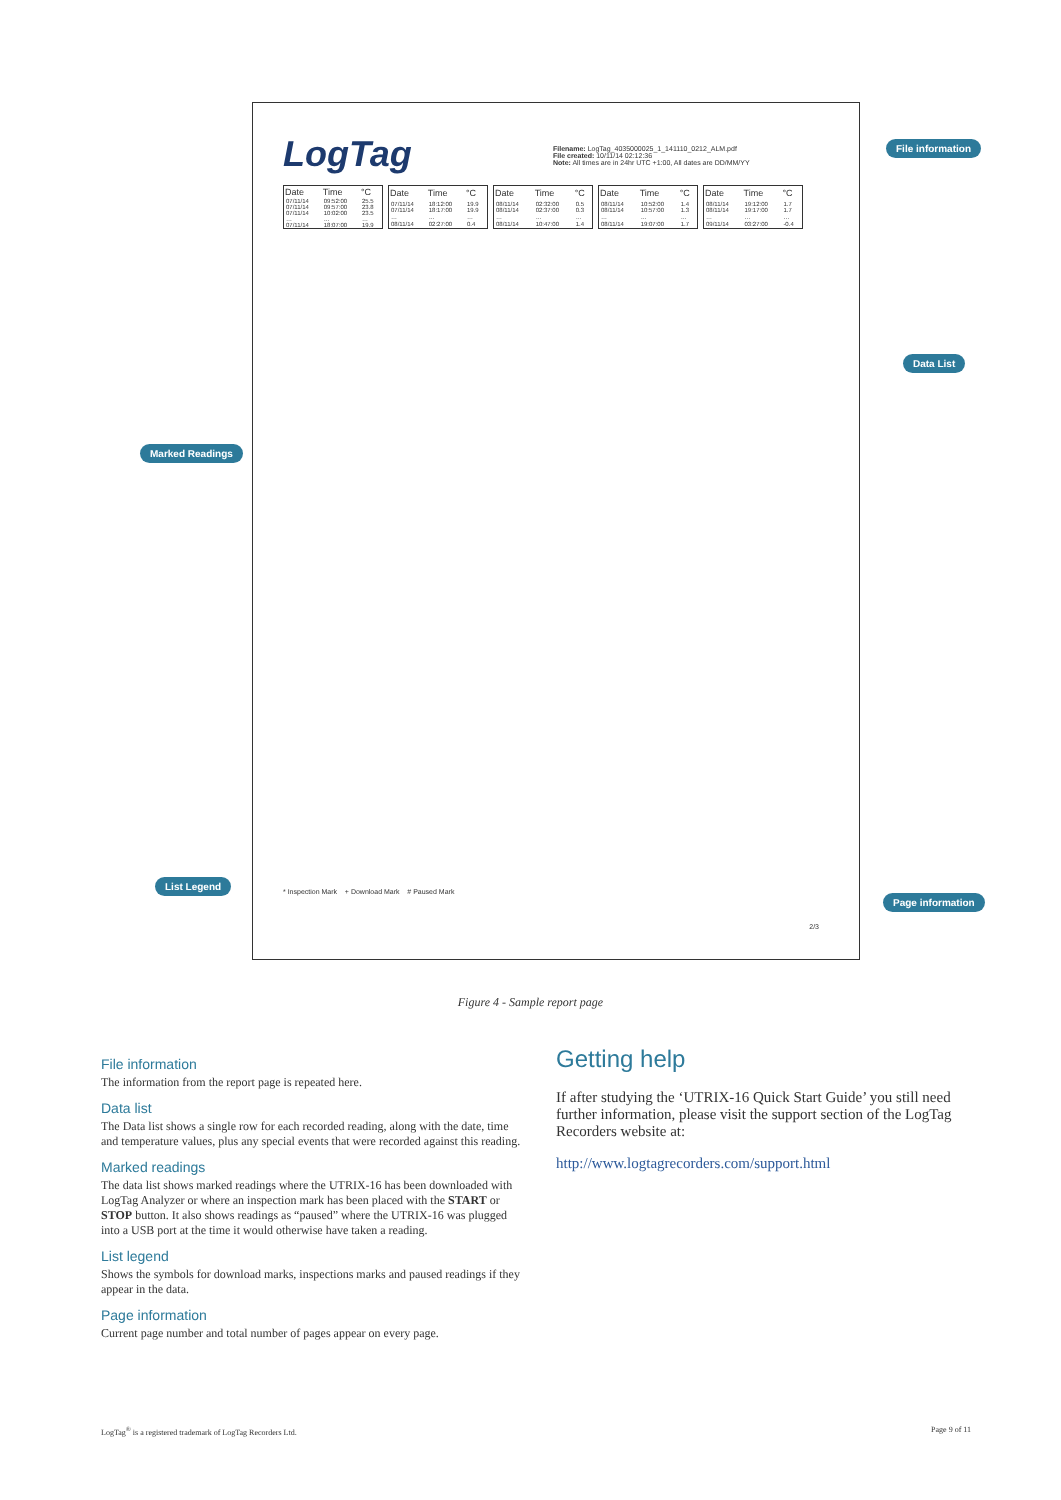LogTag
Filename: LogTag_4035000025_1_141110_0212_ALM.pdf
File created: 10/11/14 02:12:36
Note: All times are in 24hr UTC +1:00, All dates are DD/MM/YY
| Date | Time | °C |
| --- | --- | --- |
| 07/11/14 | 09:52:00 | 25.5 |
| 07/11/14 | 09:57:00 | 23.8 |
| 07/11/14 | 10:02:00 | 23.5 |
| … | … | … |
| 07/11/14 | 18:07:00 | 19.9 |
| Date | Time | °C |
| --- | --- | --- |
| 07/11/14 | 18:12:00 | 19.9 |
| 07/11/14 | 18:17:00 | 19.9 |
| … | … | … |
| 08/11/14 | 02:27:00 | 0.4 |
| Date | Time | °C |
| --- | --- | --- |
| 08/11/14 | 02:32:00 | 0.5 |
| 08/11/14 | 02:37:00 | 0.3 |
| … | … | … |
| 08/11/14 | 10:47:00 | 1.4 |
| Date | Time | °C |
| --- | --- | --- |
| 08/11/14 | 10:52:00 | 1.4 |
| 08/11/14 | 10:57:00 | 1.3 |
| … | … | … |
| 08/11/14 | 19:07:00 | 1.7 |
| Date | Time | °C |
| --- | --- | --- |
| 08/11/14 | 19:12:00 | 1.7 |
| 08/11/14 | 19:17:00 | 1.7 |
| … | … | … |
| 09/11/14 | 03:27:00 | -0.4 |
* Inspection Mark + Download Mark # Paused Mark
2/3
File information
Data List
Marked Readings
List Legend
Page information
Figure 4 - Sample report page
File information
The information from the report page is repeated here.
Data list
The Data list shows a single row for each recorded reading, along with the date, time and temperature values, plus any special events that were recorded against this reading.
Marked readings
The data list shows marked readings where the UTRIX-16 has been downloaded with LogTag Analyzer or where an inspection mark has been placed with the START or STOP button. It also shows readings as “paused” where the UTRIX-16 was plugged into a USB port at the time it would otherwise have taken a reading.
List legend
Shows the symbols for download marks, inspections marks and paused readings if they appear in the data.
Page information
Current page number and total number of pages appear on every page.
Getting help
If after studying the ‘UTRIX-16 Quick Start Guide’ you still need further information, please visit the support section of the LogTag Recorders website at:
http://www.logtagrecorders.com/support.html
LogTag<sup>®</sup> is a registered trademark of LogTag Recorders Ltd. Page 9 of 11